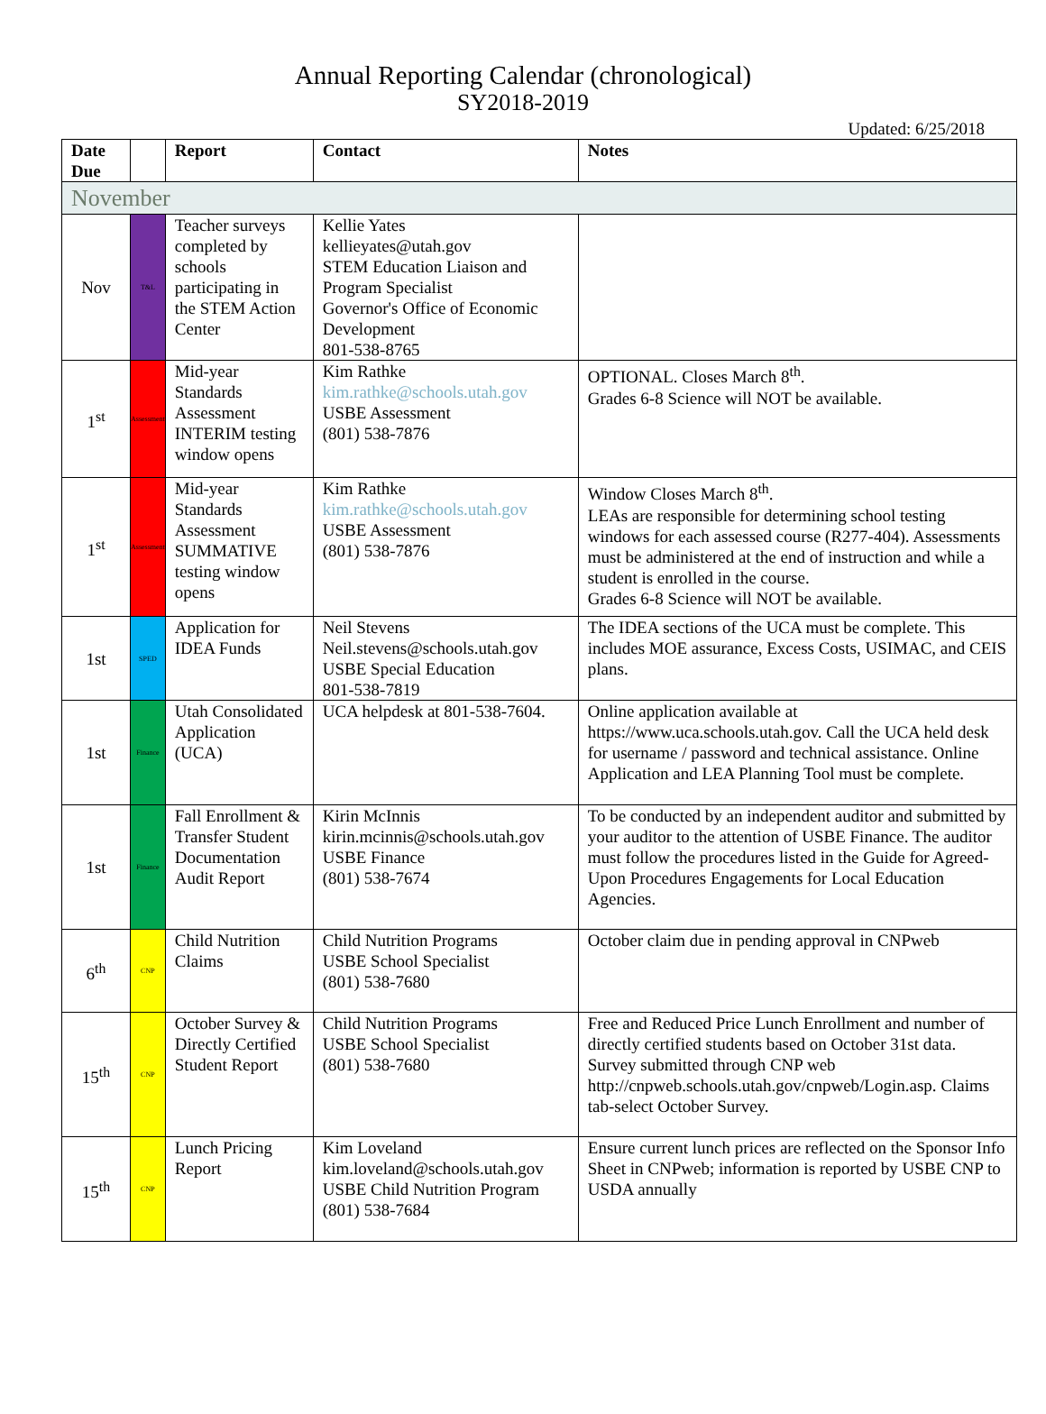Annual Reporting Calendar (chronological)
SY2018-2019
Updated: 6/25/2018
| Date Due | | Report | Contact | Notes |
| --- | --- | --- | --- | --- |
| November | | | | |
| Nov | T&L | Teacher surveys completed by schools participating in the STEM Action Center | Kellie Yates kellieyates@utah.gov STEM Education Liaison and Program Specialist Governor's Office of Economic Development 801-538-8765 | |
| 1<sup>st</sup> | Assessment | Mid-year Standards Assessment INTERIM testing window opens | Kim Rathke kim.rathke@schools.utah.gov USBE Assessment (801) 538-7876 | OPTIONAL. Closes March 8<sup>th</sup>. Grades 6-8 Science will NOT be available. |
| 1<sup>st</sup> | Assessment | Mid-year Standards Assessment SUMMATIVE testing window opens | Kim Rathke kim.rathke@schools.utah.gov USBE Assessment (801) 538-7876 | Window Closes March 8<sup>th</sup>. LEAs are responsible for determining school testing windows for each assessed course (R277-404). Assessments must be administered at the end of instruction and while a student is enrolled in the course. Grades 6-8 Science will NOT be available. |
| 1st | SPED | Application for IDEA Funds | Neil Stevens Neil.stevens@schools.utah.gov USBE Special Education 801-538-7819 | The IDEA sections of the UCA must be complete. This includes MOE assurance, Excess Costs, USIMAC, and CEIS plans. |
| 1st | Finance | Utah Consolidated Application (UCA) | UCA helpdesk at 801-538-7604. | Online application available at https://www.uca.schools.utah.gov. Call the UCA held desk for username / password and technical assistance. Online Application and LEA Planning Tool must be complete. |
| 1st | Finance | Fall Enrollment & Transfer Student Documentation Audit Report | Kirin McInnis kirin.mcinnis@schools.utah.gov USBE Finance (801) 538-7674 | To be conducted by an independent auditor and submitted by your auditor to the attention of USBE Finance. The auditor must follow the procedures listed in the Guide for Agreed-Upon Procedures Engagements for Local Education Agencies. |
| 6<sup>th</sup> | CNP | Child Nutrition Claims | Child Nutrition Programs USBE School Specialist (801) 538-7680 | October claim due in pending approval in CNPweb |
| 15<sup>th</sup> | CNP | October Survey & Directly Certified Student Report | Child Nutrition Programs USBE School Specialist (801) 538-7680 | Free and Reduced Price Lunch Enrollment and number of directly certified students based on October 31st data. Survey submitted through CNP web http://cnpweb.schools.utah.gov/cnpweb/Login.asp. Claims tab-select October Survey. |
| 15<sup>th</sup> | CNP | Lunch Pricing Report | Kim Loveland kim.loveland@schools.utah.gov USBE Child Nutrition Program (801) 538-7684 | Ensure current lunch prices are reflected on the Sponsor Info Sheet in CNPweb; information is reported by USBE CNP to USDA annually |